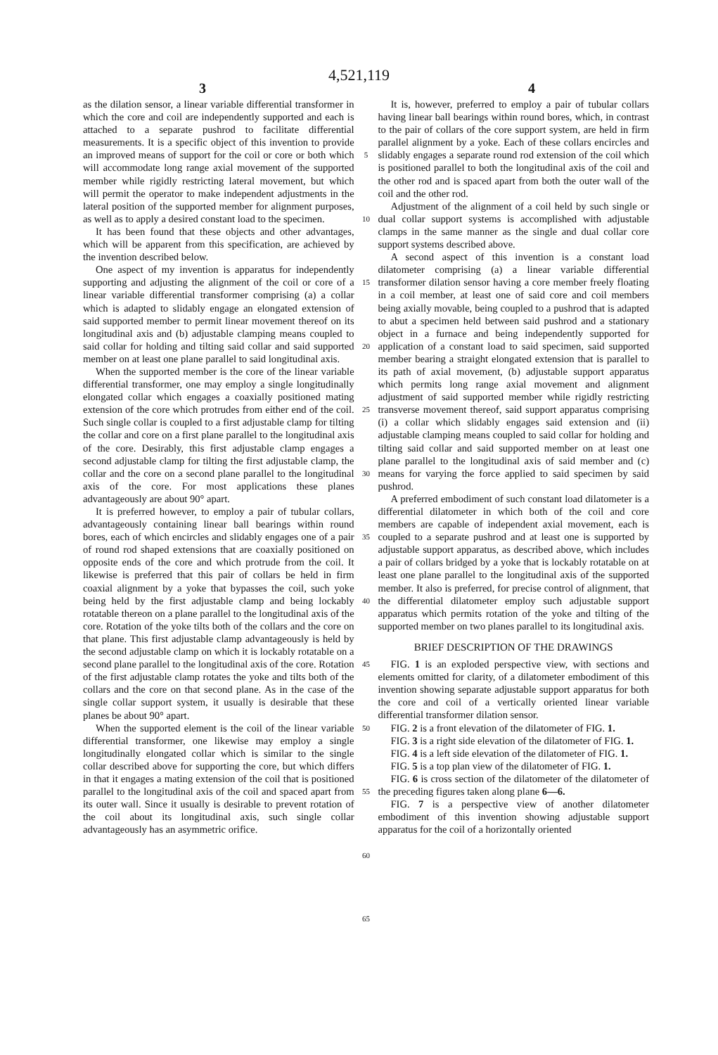4,521,119
3 4
as the dilation sensor, a linear variable differential transformer in which the core and coil are independently supported and each is attached to a separate pushrod to facilitate differential measurements. It is a specific object of this invention to provide an improved means of support for the coil or core or both which will accommodate long range axial movement of the supported member while rigidly restricting lateral movement, but which will permit the operator to make independent adjustments in the lateral position of the supported member for alignment purposes, as well as to apply a desired constant load to the specimen.
It has been found that these objects and other advantages, which will be apparent from this specification, are achieved by the invention described below.
One aspect of my invention is apparatus for independently supporting and adjusting the alignment of the coil or core of a linear variable differential transformer comprising (a) a collar which is adapted to slidably engage an elongated extension of said supported member to permit linear movement thereof on its longitudinal axis and (b) adjustable clamping means coupled to said collar for holding and tilting said collar and said supported member on at least one plane parallel to said longitudinal axis.
When the supported member is the core of the linear variable differential transformer, one may employ a single longitudinally elongated collar which engages a coaxially positioned mating extension of the core which protrudes from either end of the coil. Such single collar is coupled to a first adjustable clamp for tilting the collar and core on a first plane parallel to the longitudinal axis of the core. Desirably, this first adjustable clamp engages a second adjustable clamp for tilting the first adjustable clamp, the collar and the core on a second plane parallel to the longitudinal axis of the core. For most applications these planes advantageously are about 90° apart.
It is preferred however, to employ a pair of tubular collars, advantageously containing linear ball bearings within round bores, each of which encircles and slidably engages one of a pair of round rod shaped extensions that are coaxially positioned on opposite ends of the core and which protrude from the coil. It likewise is preferred that this pair of collars be held in firm coaxial alignment by a yoke that bypasses the coil, such yoke being held by the first adjustable clamp and being lockably rotatable thereon on a plane parallel to the longitudinal axis of the core. Rotation of the yoke tilts both of the collars and the core on that plane. This first adjustable clamp advantageously is held by the second adjustable clamp on which it is lockably rotatable on a second plane parallel to the longitudinal axis of the core. Rotation of the first adjustable clamp rotates the yoke and tilts both of the collars and the core on that second plane. As in the case of the single collar support system, it usually is desirable that these planes be about 90° apart.
When the supported element is the coil of the linear variable differential transformer, one likewise may employ a single longitudinally elongated collar which is similar to the single collar described above for supporting the core, but which differs in that it engages a mating extension of the coil that is positioned parallel to the longitudinal axis of the coil and spaced apart from its outer wall. Since it usually is desirable to prevent rotation of the coil about its longitudinal axis, such single collar advantageously has an asymmetric orifice.
5
10
15
20
25
30
35
40
45
50
55
60
65
It is, however, preferred to employ a pair of tubular collars having linear ball bearings within round bores, which, in contrast to the pair of collars of the core support system, are held in firm parallel alignment by a yoke. Each of these collars encircles and slidably engages a separate round rod extension of the coil which is positioned parallel to both the longitudinal axis of the coil and the other rod and is spaced apart from both the outer wall of the coil and the other rod.
Adjustment of the alignment of a coil held by such single or dual collar support systems is accomplished with adjustable clamps in the same manner as the single and dual collar core support systems described above.
A second aspect of this invention is a constant load dilatometer comprising (a) a linear variable differential transformer dilation sensor having a core member freely floating in a coil member, at least one of said core and coil members being axially movable, being coupled to a pushrod that is adapted to abut a specimen held between said pushrod and a stationary object in a furnace and being independently supported for application of a constant load to said specimen, said supported member bearing a straight elongated extension that is parallel to its path of axial movement, (b) adjustable support apparatus which permits long range axial movement and alignment adjustment of said supported member while rigidly restricting transverse movement thereof, said support apparatus comprising (i) a collar which slidably engages said extension and (ii) adjustable clamping means coupled to said collar for holding and tilting said collar and said supported member on at least one plane parallel to the longitudinal axis of said member and (c) means for varying the force applied to said specimen by said pushrod.
A preferred embodiment of such constant load dilatometer is a differential dilatometer in which both of the coil and core members are capable of independent axial movement, each is coupled to a separate pushrod and at least one is supported by adjustable support apparatus, as described above, which includes a pair of collars bridged by a yoke that is lockably rotatable on at least one plane parallel to the longitudinal axis of the supported member. It also is preferred, for precise control of alignment, that the differential dilatometer employ such adjustable support apparatus which permits rotation of the yoke and tilting of the supported member on two planes parallel to its longitudinal axis.
BRIEF DESCRIPTION OF THE DRAWINGS
FIG. 1 is an exploded perspective view, with sections and elements omitted for clarity, of a dilatometer embodiment of this invention showing separate adjustable support apparatus for both the core and coil of a vertically oriented linear variable differential transformer dilation sensor.
FIG. 2 is a front elevation of the dilatometer of FIG. 1.
FIG. 3 is a right side elevation of the dilatometer of FIG. 1.
FIG. 4 is a left side elevation of the dilatometer of FIG. 1.
FIG. 5 is a top plan view of the dilatometer of FIG. 1.
FIG. 6 is cross section of the dilatometer of the dilatometer of the preceding figures taken along plane 6—6.
FIG. 7 is a perspective view of another dilatometer embodiment of this invention showing adjustable support apparatus for the coil of a horizontally oriented